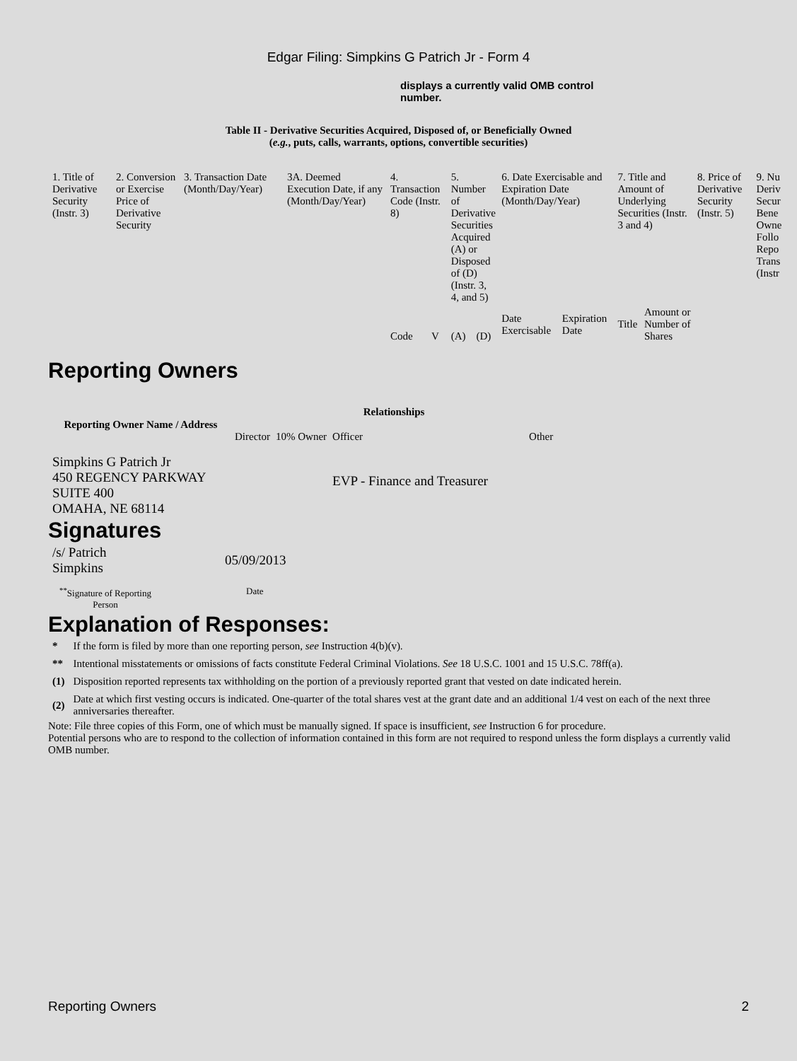Edgar Filing: Simpkins G Patrich Jr - Form 4
displays a currently valid OMB control number.
Table II - Derivative Securities Acquired, Disposed of, or Beneficially Owned
(e.g., puts, calls, warrants, options, convertible securities)
| 1. Title of Derivative Security (Instr. 3) | 2. Conversion or Exercise Price of Derivative Security | 3. Transaction Date (Month/Day/Year) | 3A. Deemed Execution Date, if any (Month/Day/Year) | 4. Transaction Code (Instr. 8) | | 5. Number of Derivative Securities Acquired (A) or Disposed of (D) (Instr. 3, 4, and 5) | | 6. Date Exercisable and Expiration Date (Month/Day/Year) | | 7. Title and Amount of Underlying Securities (Instr. 3 and 4) | | 8. Price of Derivative Security (Instr. 5) | 9. Nu Deriv Secur Bene Owne Follo Repo Trans (Instr |
| | | | | Code | V | (A) | (D) | Date Exercisable | Expiration Date | Title | Amount or Number of Shares | | |
Reporting Owners
| Reporting Owner Name / Address | Relationships | | | |
| --- | --- | --- | --- | --- |
| | Director | 10% Owner | Officer | Other |
| Simpkins G Patrich Jr 450 REGENCY PARKWAY SUITE 400 OMAHA, NE 68114 | | | EVP - Finance and Treasurer | |
Signatures
| /s/ Patrich Simpkins | 05/09/2013 |
| <sup>**</sup> Signature of Reporting Person | Date |
Explanation of Responses:
| * | If the form is filed by more than one reporting person, see Instruction 4(b)(v). |
| ** | Intentional misstatements or omissions of facts constitute Federal Criminal Violations. See 18 U.S.C. 1001 and 15 U.S.C. 78ff(a). |
| (1) | Disposition reported represents tax withholding on the portion of a previously reported grant that vested on date indicated herein. |
| (2) | Date at which first vesting occurs is indicated. One-quarter of the total shares vest at the grant date and an additional 1/4 vest on each of the next three anniversaries thereafter. |
Note: File three copies of this Form, one of which must be manually signed. If space is insufficient, see Instruction 6 for procedure.
Potential persons who are to respond to the collection of information contained in this form are not required to respond unless the form displays a currently valid OMB number.
Reporting Owners 2